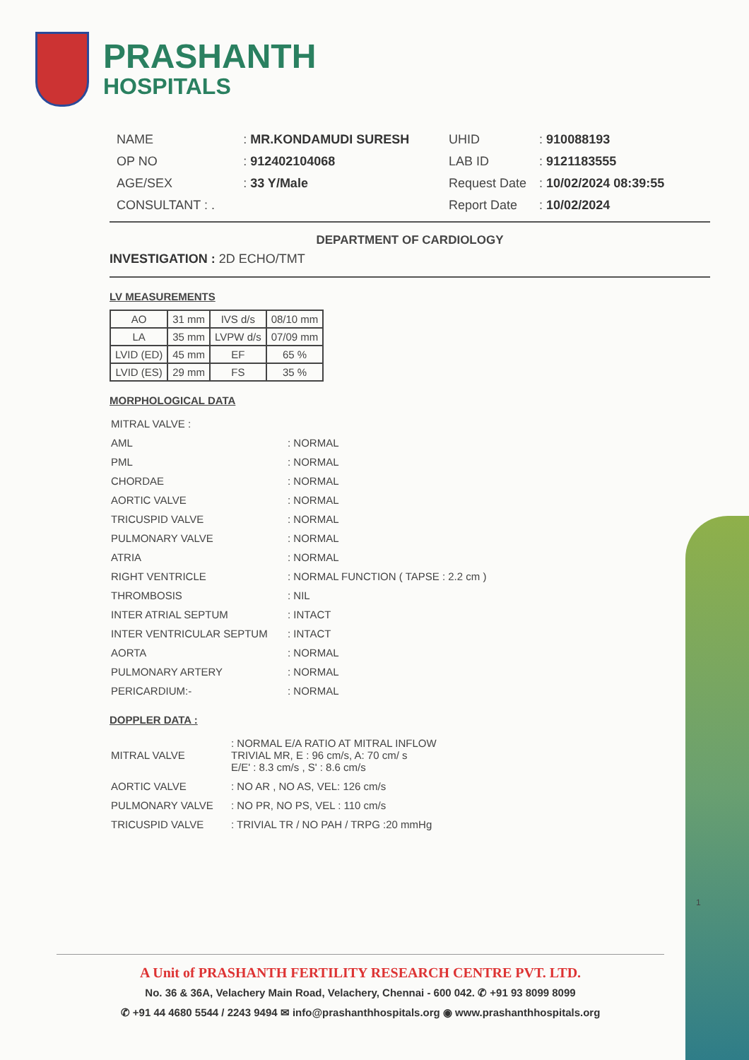PRASHANTH
HOSPITALS
| NAME | : MR.KONDAMUDI SURESH |
| OP NO | : 912402104068 |
| AGE/SEX | : 33 Y/Male |
| CONSULTANT : . | |
| UHID | : 910088193 |
| LAB ID | : 9121183555 |
| Request Date | : 10/02/2024 08:39:55 |
| Report Date | : 10/02/2024 |
DEPARTMENT OF CARDIOLOGY
INVESTIGATION : 2D ECHO/TMT
LV MEASUREMENTS
| AO | 31 mm | IVS d/s | 08/10 mm |
| LA | 35 mm | LVPW d/s | 07/09 mm |
| LVID (ED) | 45 mm | EF | 65 % |
| LVID (ES) | 29 mm | FS | 35 % |
MORPHOLOGICAL DATA
| MITRAL VALVE : | |
| AML | : NORMAL |
| PML | : NORMAL |
| CHORDAE | : NORMAL |
| AORTIC VALVE | : NORMAL |
| TRICUSPID VALVE | : NORMAL |
| PULMONARY VALVE | : NORMAL |
| ATRIA | : NORMAL |
| RIGHT VENTRICLE | : NORMAL FUNCTION ( TAPSE : 2.2 cm ) |
| THROMBOSIS | : NIL |
| INTER ATRIAL SEPTUM | : INTACT |
| INTER VENTRICULAR SEPTUM | : INTACT |
| AORTA | : NORMAL |
| PULMONARY ARTERY | : NORMAL |
| PERICARDIUM:- | : NORMAL |
DOPPLER DATA :
| MITRAL VALVE | : NORMAL E/A RATIO AT MITRAL INFLOW TRIVIAL MR, E : 96 cm/s, A: 70 cm/ s E/E' : 8.3 cm/s , S' : 8.6 cm/s |
| AORTIC VALVE | : NO AR , NO AS, VEL: 126 cm/s |
| PULMONARY VALVE | : NO PR, NO PS, VEL : 110 cm/s |
| TRICUSPID VALVE | : TRIVIAL TR / NO PAH / TRPG :20 mmHg |
1
A Unit of PRASHANTH FERTILITY RESEARCH CENTRE PVT. LTD.
No. 36 & 36A, Velachery Main Road, Velachery, Chennai - 600 042. ✆ +91 93 8099 8099
✆ +91 44 4680 5544 / 2243 9494 ✉ info@prashanthhospitals.org ◉ www.prashanthhospitals.org